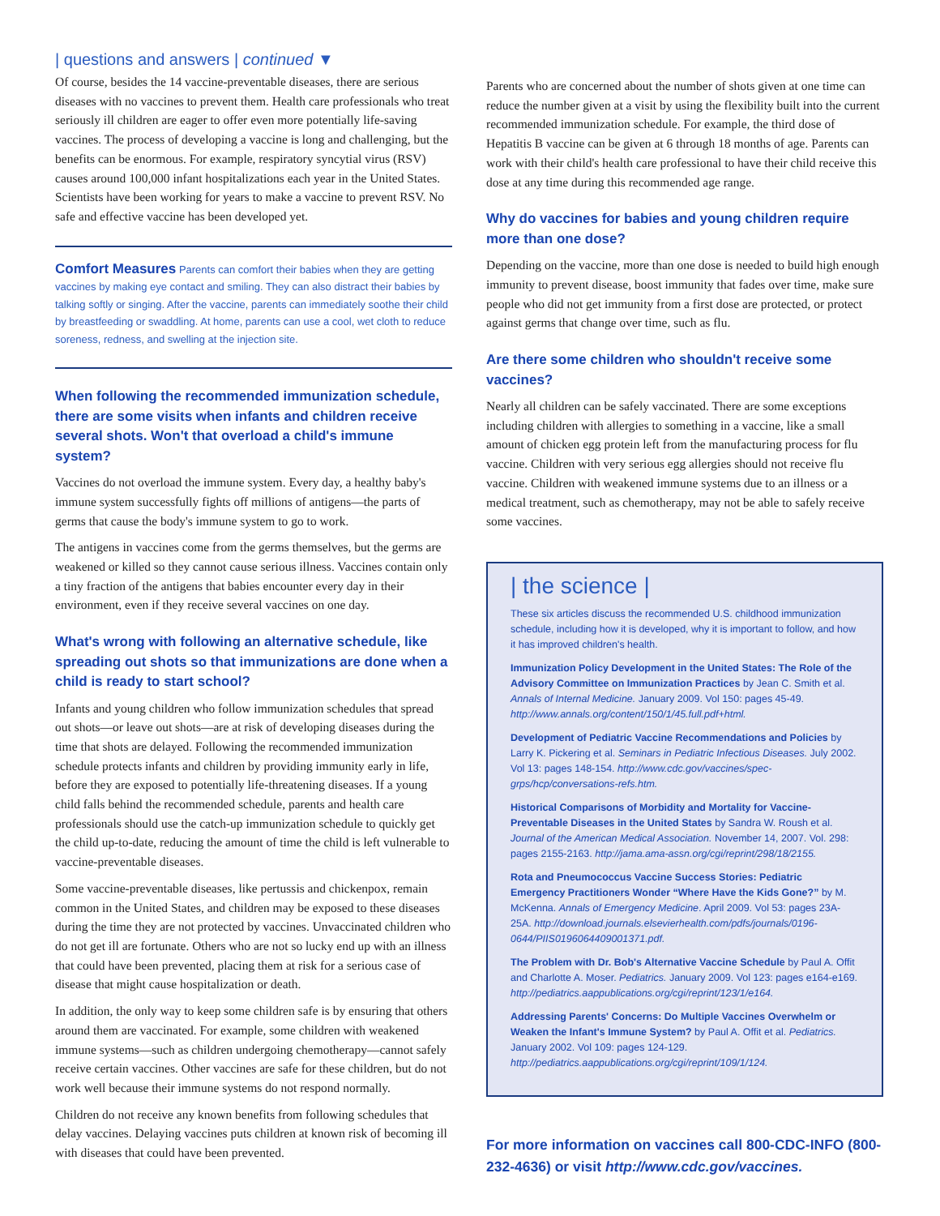| questions and answers | continued ▼
Of course, besides the 14 vaccine-preventable diseases, there are serious diseases with no vaccines to prevent them. Health care professionals who treat seriously ill children are eager to offer even more potentially life-saving vaccines. The process of developing a vaccine is long and challenging, but the benefits can be enormous. For example, respiratory syncytial virus (RSV) causes around 100,000 infant hospitalizations each year in the United States. Scientists have been working for years to make a vaccine to prevent RSV. No safe and effective vaccine has been developed yet.
Comfort Measures Parents can comfort their babies when they are getting vaccines by making eye contact and smiling. They can also distract their babies by talking softly or singing. After the vaccine, parents can immediately soothe their child by breastfeeding or swaddling. At home, parents can use a cool, wet cloth to reduce soreness, redness, and swelling at the injection site.
When following the recommended immunization schedule, there are some visits when infants and children receive several shots. Won't that overload a child's immune system?
Vaccines do not overload the immune system. Every day, a healthy baby's immune system successfully fights off millions of antigens—the parts of germs that cause the body's immune system to go to work.
The antigens in vaccines come from the germs themselves, but the germs are weakened or killed so they cannot cause serious illness. Vaccines contain only a tiny fraction of the antigens that babies encounter every day in their environment, even if they receive several vaccines on one day.
What's wrong with following an alternative schedule, like spreading out shots so that immunizations are done when a child is ready to start school?
Infants and young children who follow immunization schedules that spread out shots—or leave out shots—are at risk of developing diseases during the time that shots are delayed. Following the recommended immunization schedule protects infants and children by providing immunity early in life, before they are exposed to potentially life-threatening diseases. If a young child falls behind the recommended schedule, parents and health care professionals should use the catch-up immunization schedule to quickly get the child up-to-date, reducing the amount of time the child is left vulnerable to vaccine-preventable diseases.
Some vaccine-preventable diseases, like pertussis and chickenpox, remain common in the United States, and children may be exposed to these diseases during the time they are not protected by vaccines. Unvaccinated children who do not get ill are fortunate. Others who are not so lucky end up with an illness that could have been prevented, placing them at risk for a serious case of disease that might cause hospitalization or death.
In addition, the only way to keep some children safe is by ensuring that others around them are vaccinated. For example, some children with weakened immune systems—such as children undergoing chemotherapy—cannot safely receive certain vaccines. Other vaccines are safe for these children, but do not work well because their immune systems do not respond normally.
Children do not receive any known benefits from following schedules that delay vaccines. Delaying vaccines puts children at known risk of becoming ill with diseases that could have been prevented.
Parents who are concerned about the number of shots given at one time can reduce the number given at a visit by using the flexibility built into the current recommended immunization schedule. For example, the third dose of Hepatitis B vaccine can be given at 6 through 18 months of age. Parents can work with their child's health care professional to have their child receive this dose at any time during this recommended age range.
Why do vaccines for babies and young children require more than one dose?
Depending on the vaccine, more than one dose is needed to build high enough immunity to prevent disease, boost immunity that fades over time, make sure people who did not get immunity from a first dose are protected, or protect against germs that change over time, such as flu.
Are there some children who shouldn't receive some vaccines?
Nearly all children can be safely vaccinated. There are some exceptions including children with allergies to something in a vaccine, like a small amount of chicken egg protein left from the manufacturing process for flu vaccine. Children with very serious egg allergies should not receive flu vaccine. Children with weakened immune systems due to an illness or a medical treatment, such as chemotherapy, may not be able to safely receive some vaccines.
| the science |
These six articles discuss the recommended U.S. childhood immunization schedule, including how it is developed, why it is important to follow, and how it has improved children's health.
Immunization Policy Development in the United States: The Role of the Advisory Committee on Immunization Practices by Jean C. Smith et al. Annals of Internal Medicine. January 2009. Vol 150: pages 45-49. http://www.annals.org/content/150/1/45.full.pdf+html.
Development of Pediatric Vaccine Recommendations and Policies by Larry K. Pickering et al. Seminars in Pediatric Infectious Diseases. July 2002. Vol 13: pages 148-154. http://www.cdc.gov/vaccines/spec-grps/hcp/conversations-refs.htm.
Historical Comparisons of Morbidity and Mortality for Vaccine-Preventable Diseases in the United States by Sandra W. Roush et al. Journal of the American Medical Association. November 14, 2007. Vol. 298: pages 2155-2163. http://jama.ama-assn.org/cgi/reprint/298/18/2155.
Rota and Pneumococcus Vaccine Success Stories: Pediatric Emergency Practitioners Wonder “Where Have the Kids Gone?” by M. McKenna. Annals of Emergency Medicine. April 2009. Vol 53: pages 23A-25A. http://download.journals.elsevierhealth.com/pdfs/journals/0196-0644/PIIS0196064409001371.pdf.
The Problem with Dr. Bob's Alternative Vaccine Schedule by Paul A. Offit and Charlotte A. Moser. Pediatrics. January 2009. Vol 123: pages e164-e169. http://pediatrics.aappublications.org/cgi/reprint/123/1/e164.
Addressing Parents' Concerns: Do Multiple Vaccines Overwhelm or Weaken the Infant's Immune System? by Paul A. Offit et al. Pediatrics. January 2002. Vol 109: pages 124-129. http://pediatrics.aappublications.org/cgi/reprint/109/1/124.
For more information on vaccines call 800-CDC-INFO (800-232-4636) or visit http://www.cdc.gov/vaccines.